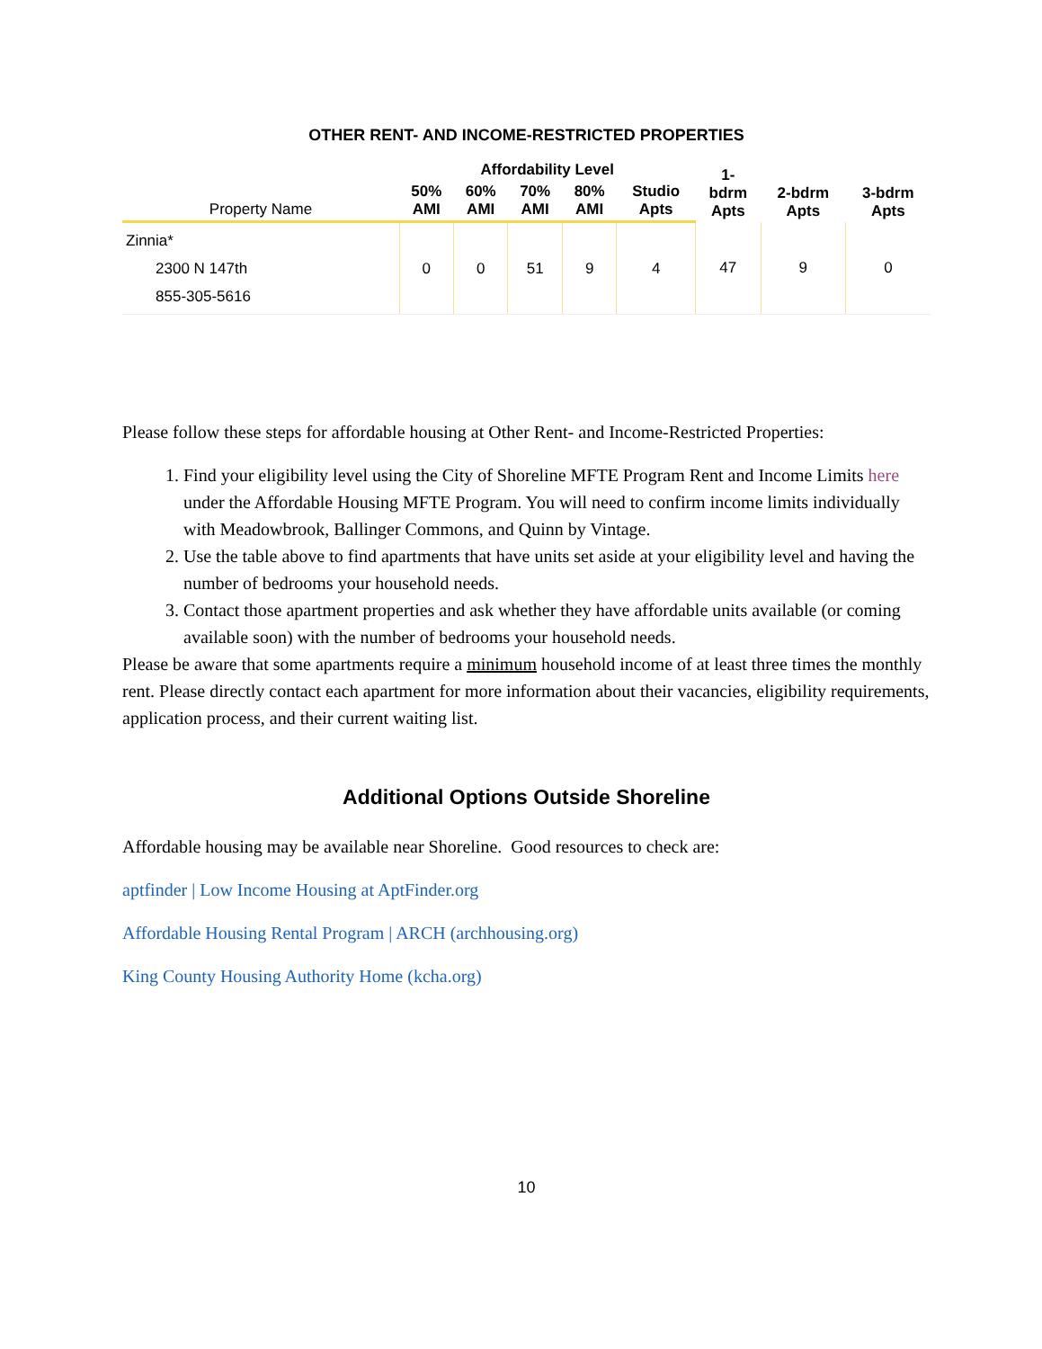OTHER RENT- AND INCOME-RESTRICTED PROPERTIES
| | Affordability Level | | | | | 1- bdrm Apts | 2-bdrm Apts | 3-bdrm Apts |
| --- | --- | --- | --- | --- | --- | --- | --- | --- |
| Property Name | 50% AMI | 60% AMI | 70% AMI | 80% AMI | Studio Apts | | | |
| Zinnia* 2300 N 147th 855-305-5616 | 0 | 0 | 51 | 9 | 4 | 47 | 9 | 0 |
Please follow these steps for affordable housing at Other Rent- and Income-Restricted Properties:
1. Find your eligibility level using the City of Shoreline MFTE Program Rent and Income Limits here under the Affordable Housing MFTE Program. You will need to confirm income limits individually with Meadowbrook, Ballinger Commons, and Quinn by Vintage.
2. Use the table above to find apartments that have units set aside at your eligibility level and having the number of bedrooms your household needs.
3. Contact those apartment properties and ask whether they have affordable units available (or coming available soon) with the number of bedrooms your household needs.
Please be aware that some apartments require a minimum household income of at least three times the monthly rent. Please directly contact each apartment for more information about their vacancies, eligibility requirements, application process, and their current waiting list.
Additional Options Outside Shoreline
Affordable housing may be available near Shoreline. Good resources to check are:
aptfinder | Low Income Housing at AptFinder.org
Affordable Housing Rental Program | ARCH (archhousing.org)
King County Housing Authority Home (kcha.org)
10